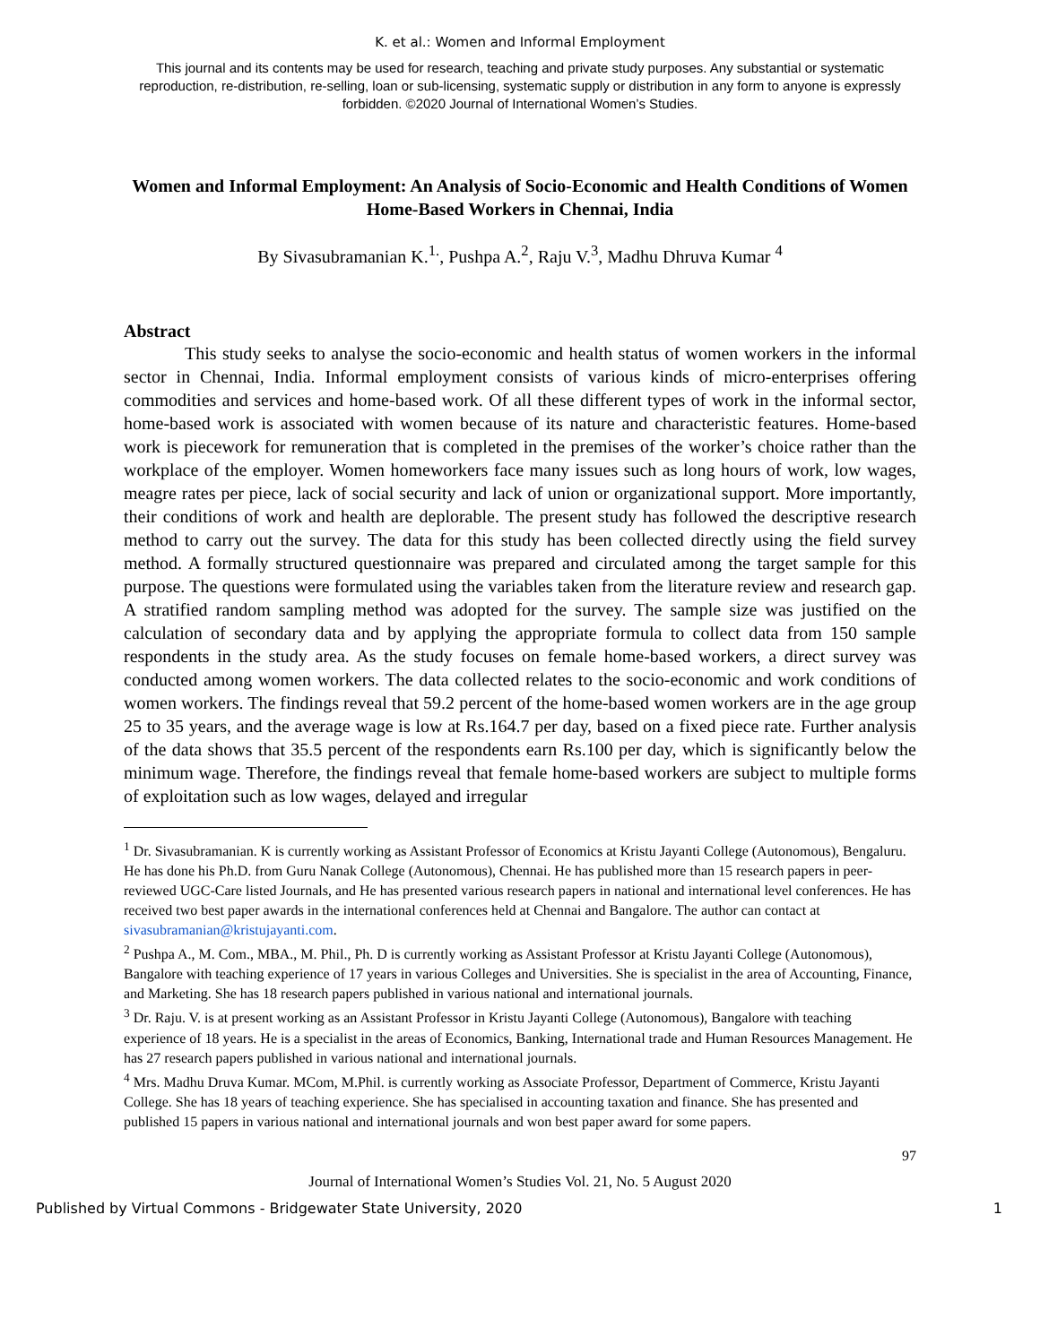K. et al.: Women and Informal Employment
This journal and its contents may be used for research, teaching and private study purposes. Any substantial or systematic reproduction, re-distribution, re-selling, loan or sub-licensing, systematic supply or distribution in any form to anyone is expressly forbidden. ©2020 Journal of International Women’s Studies.
Women and Informal Employment: An Analysis of Socio-Economic and Health Conditions of Women Home-Based Workers in Chennai, India
By Sivasubramanian K.<sup>1.</sup>, Pushpa A.<sup>2</sup>, Raju V.<sup>3</sup>, Madhu Dhruva Kumar <sup>4</sup>
Abstract
This study seeks to analyse the socio-economic and health status of women workers in the informal sector in Chennai, India. Informal employment consists of various kinds of micro-enterprises offering commodities and services and home-based work. Of all these different types of work in the informal sector, home-based work is associated with women because of its nature and characteristic features. Home-based work is piecework for remuneration that is completed in the premises of the worker’s choice rather than the workplace of the employer. Women homeworkers face many issues such as long hours of work, low wages, meagre rates per piece, lack of social security and lack of union or organizational support. More importantly, their conditions of work and health are deplorable. The present study has followed the descriptive research method to carry out the survey. The data for this study has been collected directly using the field survey method. A formally structured questionnaire was prepared and circulated among the target sample for this purpose. The questions were formulated using the variables taken from the literature review and research gap. A stratified random sampling method was adopted for the survey. The sample size was justified on the calculation of secondary data and by applying the appropriate formula to collect data from 150 sample respondents in the study area. As the study focuses on female home-based workers, a direct survey was conducted among women workers. The data collected relates to the socio-economic and work conditions of women workers. The findings reveal that 59.2 percent of the home-based women workers are in the age group 25 to 35 years, and the average wage is low at Rs.164.7 per day, based on a fixed piece rate. Further analysis of the data shows that 35.5 percent of the respondents earn Rs.100 per day, which is significantly below the minimum wage. Therefore, the findings reveal that female home-based workers are subject to multiple forms of exploitation such as low wages, delayed and irregular
<sup>1</sup> Dr. Sivasubramanian. K is currently working as Assistant Professor of Economics at Kristu Jayanti College (Autonomous), Bengaluru. He has done his Ph.D. from Guru Nanak College (Autonomous), Chennai. He has published more than 15 research papers in peer-reviewed UGC-Care listed Journals, and He has presented various research papers in national and international level conferences. He has received two best paper awards in the international conferences held at Chennai and Bangalore. The author can contact at sivasubramanian@kristujayanti.com.
<sup>2</sup> Pushpa A., M. Com., MBA., M. Phil., Ph. D is currently working as Assistant Professor at Kristu Jayanti College (Autonomous), Bangalore with teaching experience of 17 years in various Colleges and Universities. She is specialist in the area of Accounting, Finance, and Marketing. She has 18 research papers published in various national and international journals.
<sup>3</sup> Dr. Raju. V. is at present working as an Assistant Professor in Kristu Jayanti College (Autonomous), Bangalore with teaching experience of 18 years. He is a specialist in the areas of Economics, Banking, International trade and Human Resources Management. He has 27 research papers published in various national and international journals.
<sup>4</sup> Mrs. Madhu Druva Kumar. MCom, M.Phil. is currently working as Associate Professor, Department of Commerce, Kristu Jayanti College. She has 18 years of teaching experience. She has specialised in accounting taxation and finance. She has presented and published 15 papers in various national and international journals and won best paper award for some papers.
97
Journal of International Women’s Studies Vol. 21, No. 5 August 2020
Published by Virtual Commons - Bridgewater State University, 2020 1